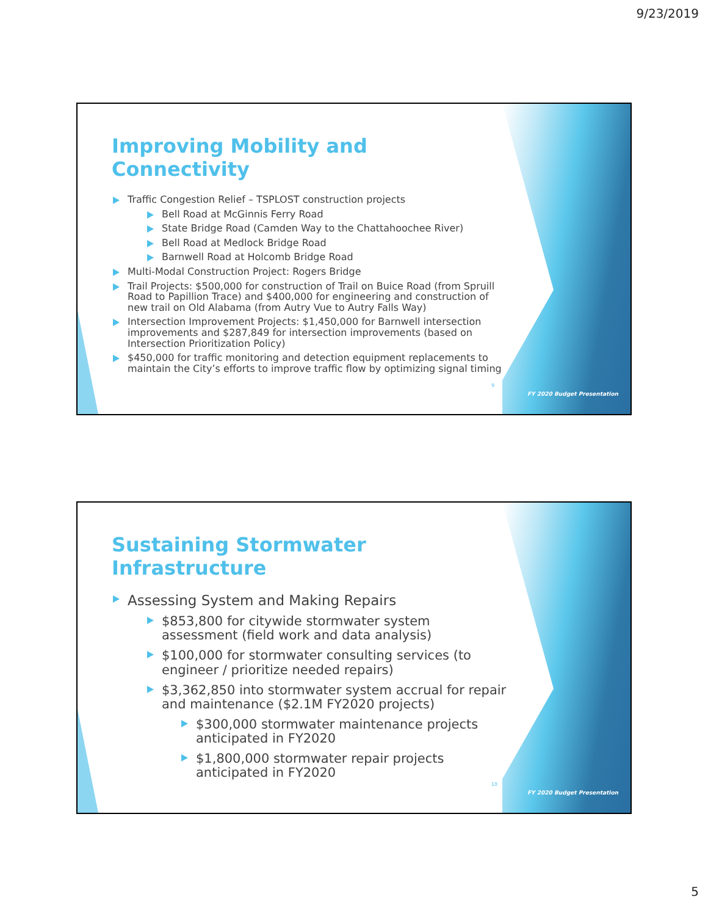9/23/2019
Improving Mobility and Connectivity
Traffic Congestion Relief – TSPLOST construction projects
Bell Road at McGinnis Ferry Road
State Bridge Road (Camden Way to the Chattahoochee River)
Bell Road at Medlock Bridge Road
Barnwell Road at Holcomb Bridge Road
Multi-Modal Construction Project: Rogers Bridge
Trail Projects: $500,000 for construction of Trail on Buice Road (from Spruill Road to Papillion Trace) and $400,000 for engineering and construction of new trail on Old Alabama (from Autry Vue to Autry Falls Way)
Intersection Improvement Projects: $1,450,000 for Barnwell intersection improvements and $287,849 for intersection improvements (based on Intersection Prioritization Policy)
$450,000 for traffic monitoring and detection equipment replacements to maintain the City’s efforts to improve traffic flow by optimizing signal timing
9
FY 2020 Budget Presentation
Sustaining Stormwater Infrastructure
Assessing System and Making Repairs
$853,800 for citywide stormwater system assessment (field work and data analysis)
$100,000 for stormwater consulting services (to engineer / prioritize needed repairs)
$3,362,850 into stormwater system accrual for repair and maintenance ($2.1M FY2020 projects)
$300,000 stormwater maintenance projects anticipated in FY2020
$1,800,000 stormwater repair projects anticipated in FY2020
10
FY 2020 Budget Presentation
5